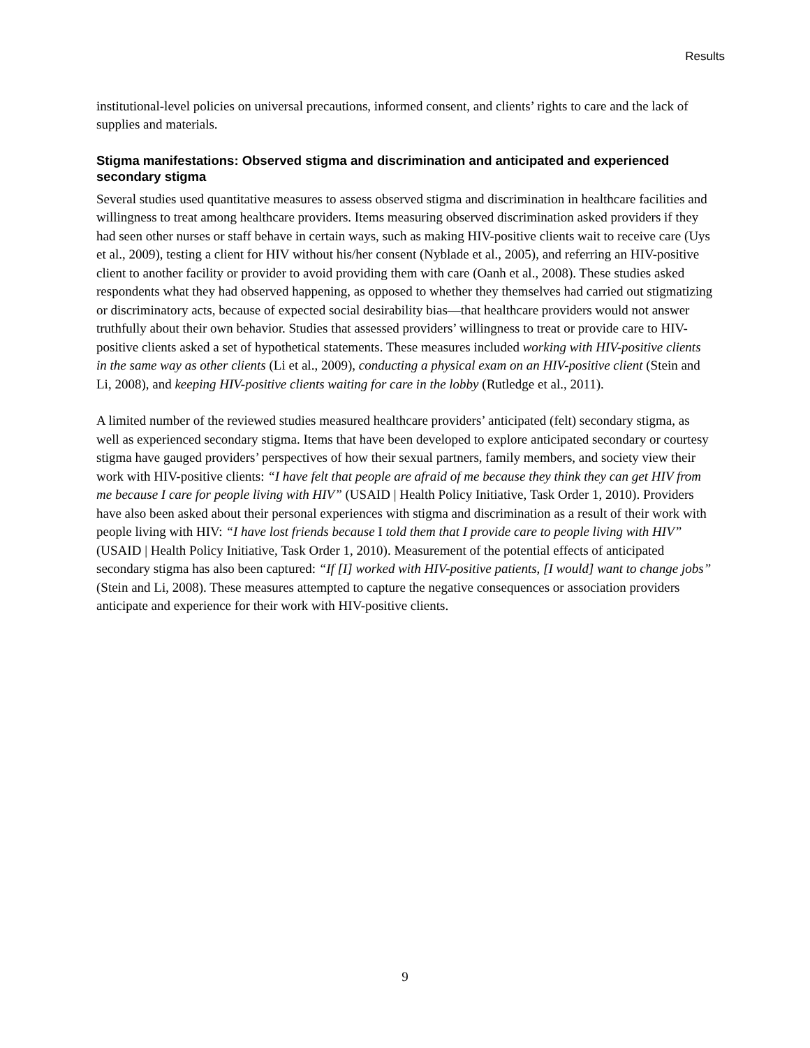Results
institutional-level policies on universal precautions, informed consent, and clients’ rights to care and the lack of supplies and materials.
Stigma manifestations: Observed stigma and discrimination and anticipated and experienced secondary stigma
Several studies used quantitative measures to assess observed stigma and discrimination in healthcare facilities and willingness to treat among healthcare providers. Items measuring observed discrimination asked providers if they had seen other nurses or staff behave in certain ways, such as making HIV-positive clients wait to receive care (Uys et al., 2009), testing a client for HIV without his/her consent (Nyblade et al., 2005), and referring an HIV-positive client to another facility or provider to avoid providing them with care (Oanh et al., 2008). These studies asked respondents what they had observed happening, as opposed to whether they themselves had carried out stigmatizing or discriminatory acts, because of expected social desirability bias—that healthcare providers would not answer truthfully about their own behavior. Studies that assessed providers’ willingness to treat or provide care to HIV-positive clients asked a set of hypothetical statements. These measures included working with HIV-positive clients in the same way as other clients (Li et al., 2009), conducting a physical exam on an HIV-positive client (Stein and Li, 2008), and keeping HIV-positive clients waiting for care in the lobby (Rutledge et al., 2011).
A limited number of the reviewed studies measured healthcare providers’ anticipated (felt) secondary stigma, as well as experienced secondary stigma. Items that have been developed to explore anticipated secondary or courtesy stigma have gauged providers’ perspectives of how their sexual partners, family members, and society view their work with HIV-positive clients: “I have felt that people are afraid of me because they think they can get HIV from me because I care for people living with HIV” (USAID | Health Policy Initiative, Task Order 1, 2010). Providers have also been asked about their personal experiences with stigma and discrimination as a result of their work with people living with HIV: “I have lost friends because I told them that I provide care to people living with HIV” (USAID | Health Policy Initiative, Task Order 1, 2010). Measurement of the potential effects of anticipated secondary stigma has also been captured: “If [I] worked with HIV-positive patients, [I would] want to change jobs” (Stein and Li, 2008). These measures attempted to capture the negative consequences or association providers anticipate and experience for their work with HIV-positive clients.
9